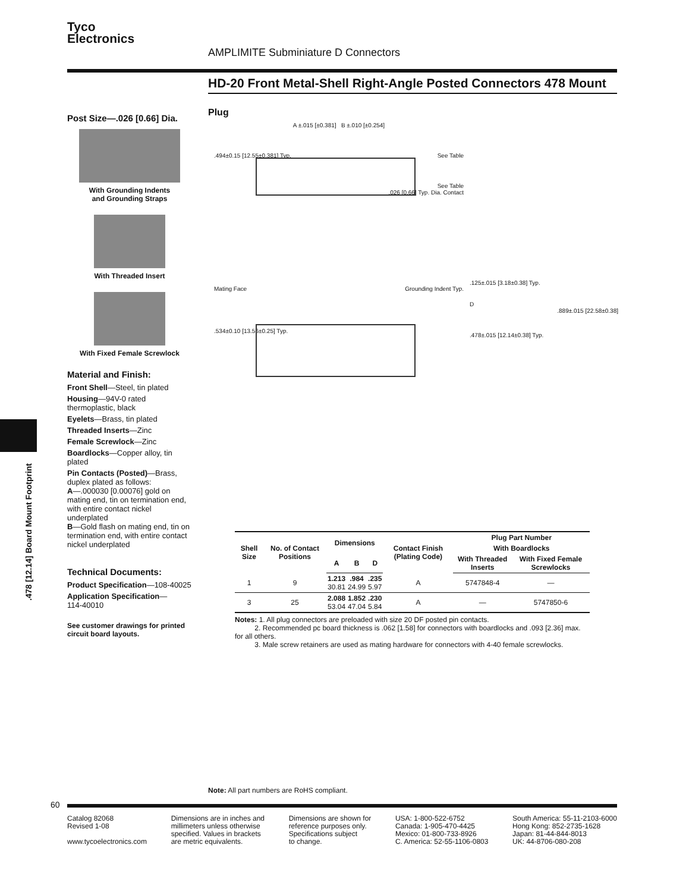Tyco
Electronics
AMPLIMITE Subminiature D Connectors
HD-20 Front Metal-Shell Right-Angle Posted Connectors 478 Mount
Post Size—.026 [0.66] Dia.
With Grounding Indents
and Grounding Straps
With Threaded Insert
With Fixed Female Screwlock
Material and Finish:
Front Shell—Steel, tin plated
Housing—94V-0 rated thermoplastic, black
Eyelets—Brass, tin plated
Threaded Inserts—Zinc
Female Screwlock—Zinc
Boardlocks—Copper alloy, tin plated
Pin Contacts (Posted)—Brass, duplex plated as follows:
A—.000030 [0.00076] gold on mating end, tin on termination end, with entire contact nickel underplated
B—Gold flash on mating end, tin on termination end, with entire contact nickel underplated
Technical Documents:
Product Specification—108-40025
Application Specification—
114-40010
See customer drawings for printed circuit board layouts.
.478 [12.14] Board Mount Footprint
Plug
A ±.015 [±0.381] B ±.010 [±0.254]
.494±0.15 [12.55±0.381] Typ. See Table
See Table
.026 [0.66] Typ. Dia. Contact
Mating Face Grounding Indent Typ.
.534±0.10 [13.56±0.25] Typ.
.125±.015 [3.18±0.38] Typ.
D
.889±.015 [22.58±0.38]
.478±.015 [12.14±0.38] Typ.
| Shell Size | No. of Contact Positions | Dimensions | | | Contact Finish (Plating Code) | Plug Part Number | |
| --- | --- | --- | --- | --- | --- | --- | --- |
| | | | | | | With Boardlocks | |
| | | A | B | D | | With Threaded Inserts | With Fixed Female Screwlocks |
| 1 | 9 | 1.213 30.81 | .984 24.99 | .235 5.97 | A | 5747848-4 | — |
| 3 | 25 | 2.088 53.04 | 1.852 47.04 | .230 5.84 | A | — | 5747850-6 |
Notes: 1. All plug connectors are preloaded with size 20 DF posted pin contacts.
2. Recommended pc board thickness is .062 [1.58] for connectors with boardlocks and .093 [2.36] max. for all others.
3. Male screw retainers are used as mating hardware for connectors with 4-40 female screwlocks.
Note: All part numbers are RoHS compliant.
60
Catalog 82068
Revised 1-08
www.tycoelectronics.com
Dimensions are in inches and
millimeters unless otherwise
specified. Values in brackets
are metric equivalents.
Dimensions are shown for
reference purposes only.
Specifications subject
to change.
USA: 1-800-522-6752
Canada: 1-905-470-4425
Mexico: 01-800-733-8926
C. America: 52-55-1106-0803
South America: 55-11-2103-6000
Hong Kong: 852-2735-1628
Japan: 81-44-844-8013
UK: 44-8706-080-208